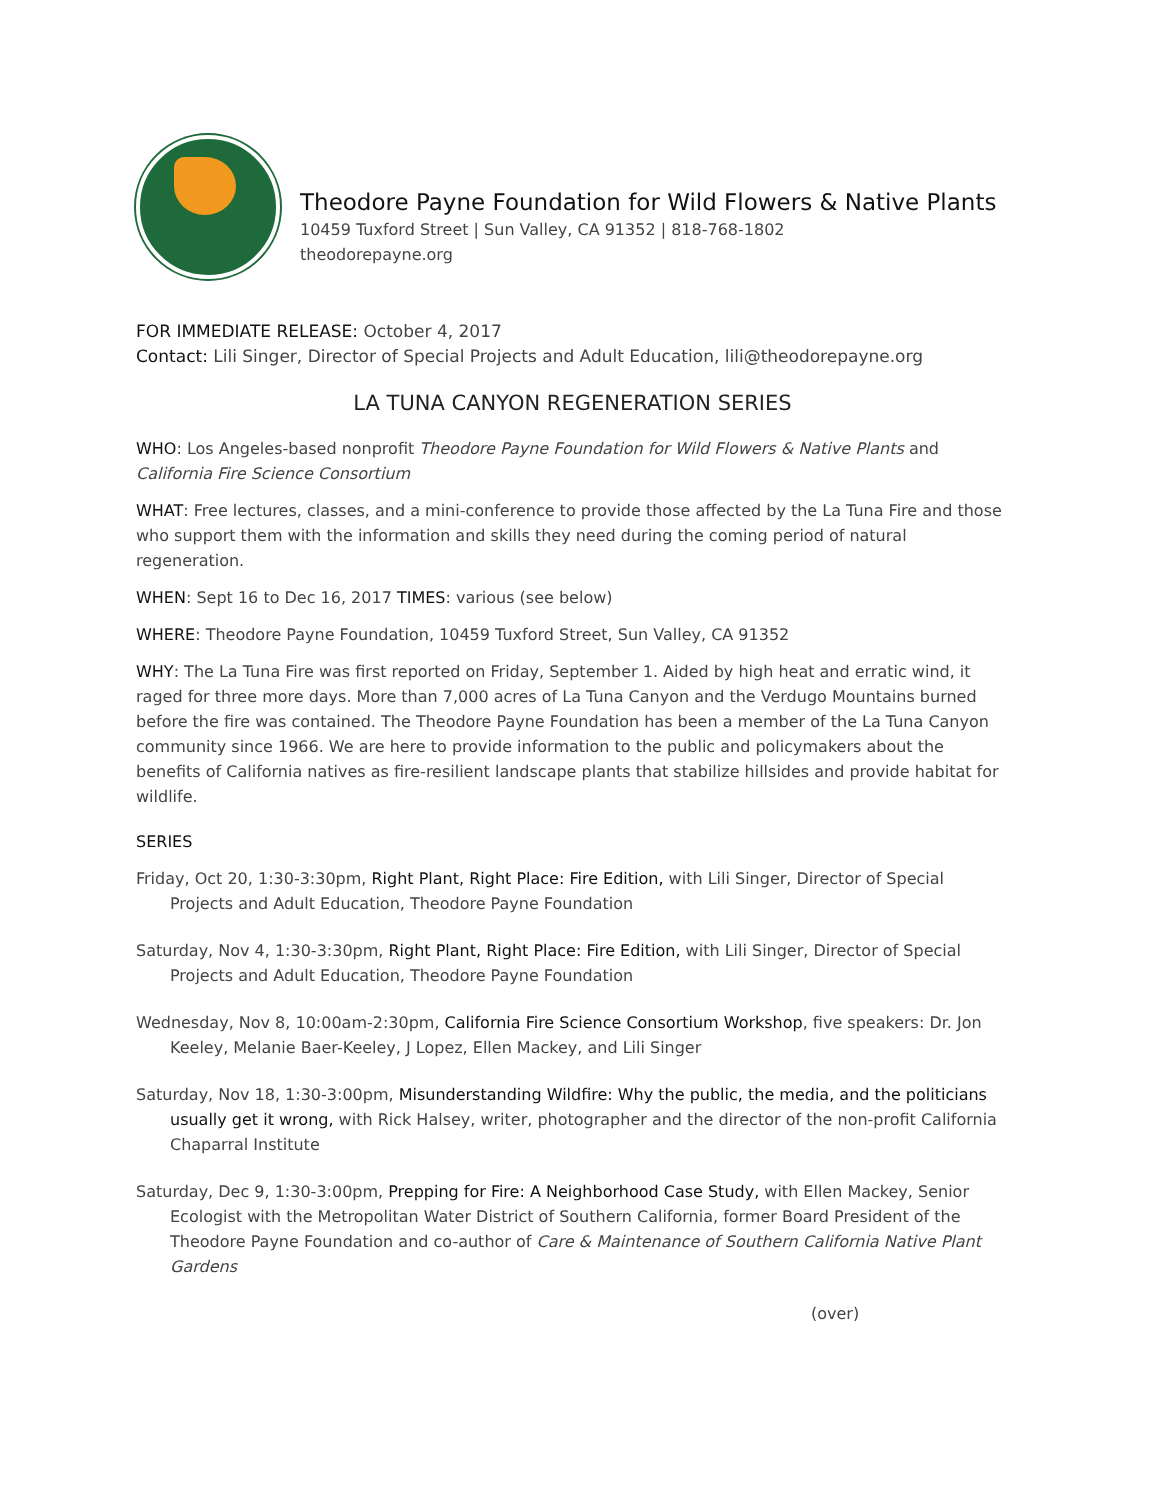Theodore Payne Foundation for Wild Flowers & Native Plants
10459 Tuxford Street | Sun Valley, CA 91352 | 818-768-1802
theodorepayne.org
FOR IMMEDIATE RELEASE: October 4, 2017
Contact: Lili Singer, Director of Special Projects and Adult Education, lili@theodorepayne.org
LA TUNA CANYON REGENERATION SERIES
WHO: Los Angeles-based nonprofit Theodore Payne Foundation for Wild Flowers & Native Plants and California Fire Science Consortium
WHAT: Free lectures, classes, and a mini-conference to provide those affected by the La Tuna Fire and those who support them with the information and skills they need during the coming period of natural regeneration.
WHEN: Sept 16 to Dec 16, 2017 TIMES: various (see below)
WHERE: Theodore Payne Foundation, 10459 Tuxford Street, Sun Valley, CA 91352
WHY: The La Tuna Fire was first reported on Friday, September 1. Aided by high heat and erratic wind, it raged for three more days. More than 7,000 acres of La Tuna Canyon and the Verdugo Mountains burned before the fire was contained. The Theodore Payne Foundation has been a member of the La Tuna Canyon community since 1966. We are here to provide information to the public and policymakers about the benefits of California natives as fire-resilient landscape plants that stabilize hillsides and provide habitat for wildlife.
SERIES
Friday, Oct 20, 1:30-3:30pm, Right Plant, Right Place: Fire Edition, with Lili Singer, Director of Special Projects and Adult Education, Theodore Payne Foundation
Saturday, Nov 4, 1:30-3:30pm, Right Plant, Right Place: Fire Edition, with Lili Singer, Director of Special Projects and Adult Education, Theodore Payne Foundation
Wednesday, Nov 8, 10:00am-2:30pm, California Fire Science Consortium Workshop, five speakers: Dr. Jon Keeley, Melanie Baer-Keeley, J Lopez, Ellen Mackey, and Lili Singer
Saturday, Nov 18, 1:30-3:00pm, Misunderstanding Wildfire: Why the public, the media, and the politicians usually get it wrong, with Rick Halsey, writer, photographer and the director of the non-profit California Chaparral Institute
Saturday, Dec 9, 1:30-3:00pm, Prepping for Fire: A Neighborhood Case Study, with Ellen Mackey, Senior Ecologist with the Metropolitan Water District of Southern California, former Board President of the Theodore Payne Foundation and co-author of Care & Maintenance of Southern California Native Plant Gardens
(over)